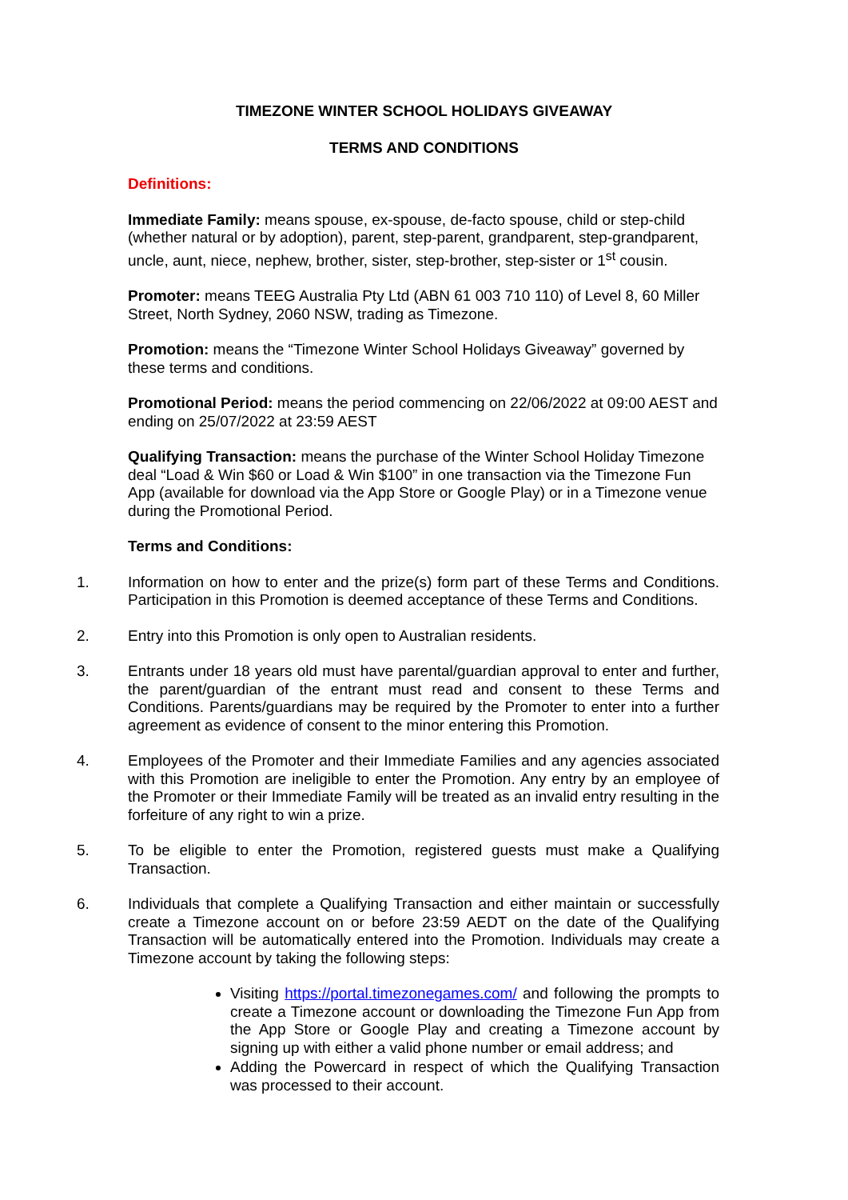TIMEZONE WINTER SCHOOL HOLIDAYS GIVEAWAY
TERMS AND CONDITIONS
Definitions:
Immediate Family: means spouse, ex-spouse, de-facto spouse, child or step-child (whether natural or by adoption), parent, step-parent, grandparent, step-grandparent, uncle, aunt, niece, nephew, brother, sister, step-brother, step-sister or 1<sup>st</sup> cousin.
Promoter: means TEEG Australia Pty Ltd (ABN 61 003 710 110) of Level 8, 60 Miller Street, North Sydney, 2060 NSW, trading as Timezone.
Promotion: means the “Timezone Winter School Holidays Giveaway” governed by these terms and conditions.
Promotional Period: means the period commencing on 22/06/2022 at 09:00 AEST and ending on 25/07/2022 at 23:59 AEST
Qualifying Transaction: means the purchase of the Winter School Holiday Timezone deal “Load & Win $60 or Load & Win $100” in one transaction via the Timezone Fun App (available for download via the App Store or Google Play) or in a Timezone venue during the Promotional Period.
Terms and Conditions:
1. Information on how to enter and the prize(s) form part of these Terms and Conditions. Participation in this Promotion is deemed acceptance of these Terms and Conditions.
2. Entry into this Promotion is only open to Australian residents.
3. Entrants under 18 years old must have parental/guardian approval to enter and further, the parent/guardian of the entrant must read and consent to these Terms and Conditions. Parents/guardians may be required by the Promoter to enter into a further agreement as evidence of consent to the minor entering this Promotion.
4. Employees of the Promoter and their Immediate Families and any agencies associated with this Promotion are ineligible to enter the Promotion. Any entry by an employee of the Promoter or their Immediate Family will be treated as an invalid entry resulting in the forfeiture of any right to win a prize.
5. To be eligible to enter the Promotion, registered guests must make a Qualifying Transaction.
6. Individuals that complete a Qualifying Transaction and either maintain or successfully create a Timezone account on or before 23:59 AEDT on the date of the Qualifying Transaction will be automatically entered into the Promotion. Individuals may create a Timezone account by taking the following steps:
Visiting https://portal.timezonegames.com/ and following the prompts to create a Timezone account or downloading the Timezone Fun App from the App Store or Google Play and creating a Timezone account by signing up with either a valid phone number or email address; and
Adding the Powercard in respect of which the Qualifying Transaction was processed to their account.